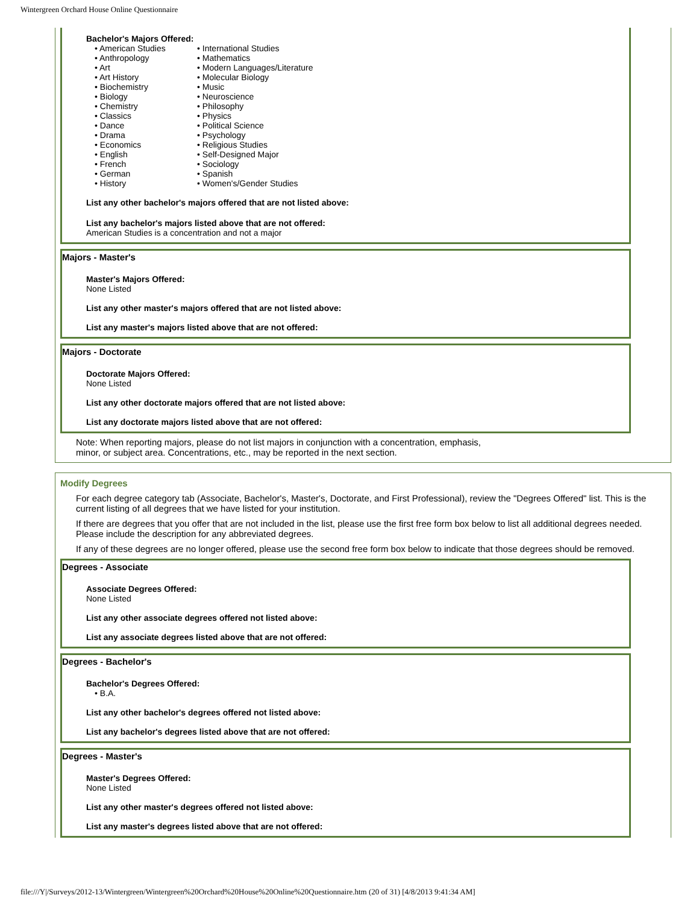Wintergreen Orchard House Online Questionnaire
Bachelor's Majors Offered:
• American Studies
• Anthropology
• Art
• Art History
• Biochemistry
• Biology
• Chemistry
• Classics
• Dance
• Drama
• Economics
• English
• French
• German
• History
• International Studies
• Mathematics
• Modern Languages/Literature
• Molecular Biology
• Music
• Neuroscience
• Philosophy
• Physics
• Political Science
• Psychology
• Religious Studies
• Self-Designed Major
• Sociology
• Spanish
• Women's/Gender Studies
List any other bachelor's majors offered that are not listed above:
List any bachelor's majors listed above that are not offered:
American Studies is a concentration and not a major
Majors - Master's
Master's Majors Offered:
None Listed
List any other master's majors offered that are not listed above:
List any master's majors listed above that are not offered:
Majors - Doctorate
Doctorate Majors Offered:
None Listed
List any other doctorate majors offered that are not listed above:
List any doctorate majors listed above that are not offered:
Note: When reporting majors, please do not list majors in conjunction with a concentration, emphasis,
minor, or subject area. Concentrations, etc., may be reported in the next section.
Modify Degrees
For each degree category tab (Associate, Bachelor's, Master's, Doctorate, and First Professional), review the "Degrees Offered" list. This is the current listing of all degrees that we have listed for your institution.
If there are degrees that you offer that are not included in the list, please use the first free form box below to list all additional degrees needed. Please include the description for any abbreviated degrees.
If any of these degrees are no longer offered, please use the second free form box below to indicate that those degrees should be removed.
Degrees - Associate
Associate Degrees Offered:
None Listed
List any other associate degrees offered not listed above:
List any associate degrees listed above that are not offered:
Degrees - Bachelor's
Bachelor's Degrees Offered:
• B.A.
List any other bachelor's degrees offered not listed above:
List any bachelor's degrees listed above that are not offered:
Degrees - Master's
Master's Degrees Offered:
None Listed
List any other master's degrees offered not listed above:
List any master's degrees listed above that are not offered:
file:///Y|/Surveys/2012-13/Wintergreen/Wintergreen%20Orchard%20House%20Online%20Questionnaire.htm (20 of 31) [4/8/2013 9:41:34 AM]